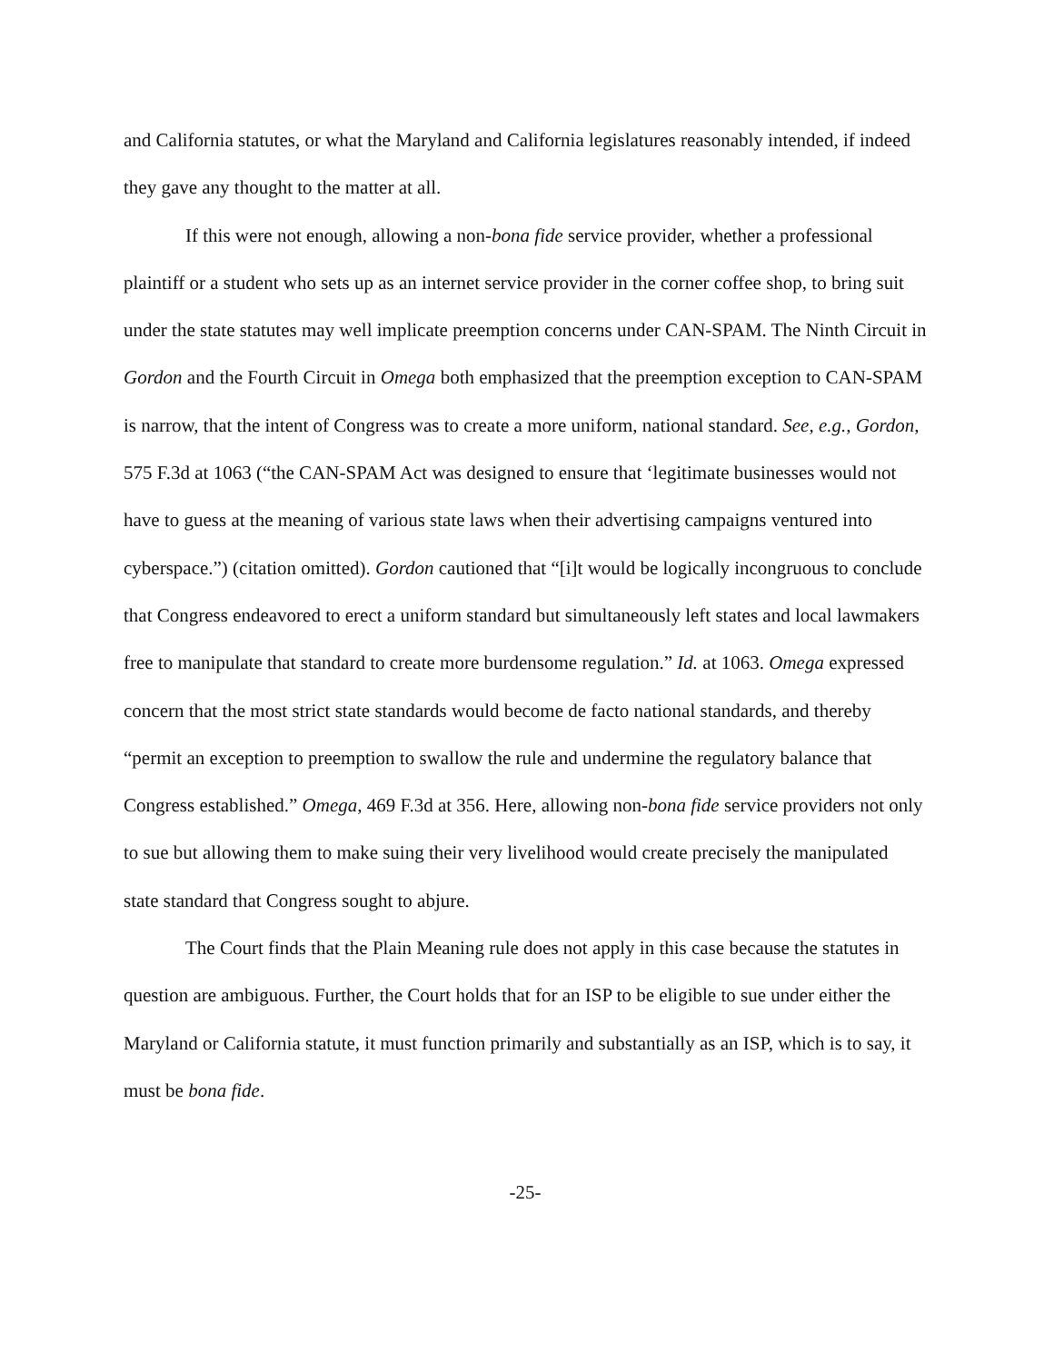and California statutes, or what the Maryland and California legislatures reasonably intended, if indeed they gave any thought to the matter at all.
If this were not enough, allowing a non-bona fide service provider, whether a professional plaintiff or a student who sets up as an internet service provider in the corner coffee shop, to bring suit under the state statutes may well implicate preemption concerns under CAN-SPAM. The Ninth Circuit in Gordon and the Fourth Circuit in Omega both emphasized that the preemption exception to CAN-SPAM is narrow, that the intent of Congress was to create a more uniform, national standard. See, e.g., Gordon, 575 F.3d at 1063 (“the CAN-SPAM Act was designed to ensure that ‘legitimate businesses would not have to guess at the meaning of various state laws when their advertising campaigns ventured into cyberspace.”) (citation omitted). Gordon cautioned that “[i]t would be logically incongruous to conclude that Congress endeavored to erect a uniform standard but simultaneously left states and local lawmakers free to manipulate that standard to create more burdensome regulation.” Id. at 1063. Omega expressed concern that the most strict state standards would become de facto national standards, and thereby “permit an exception to preemption to swallow the rule and undermine the regulatory balance that Congress established.” Omega, 469 F.3d at 356. Here, allowing non-bona fide service providers not only to sue but allowing them to make suing their very livelihood would create precisely the manipulated state standard that Congress sought to abjure.
The Court finds that the Plain Meaning rule does not apply in this case because the statutes in question are ambiguous. Further, the Court holds that for an ISP to be eligible to sue under either the Maryland or California statute, it must function primarily and substantially as an ISP, which is to say, it must be bona fide.
-25-